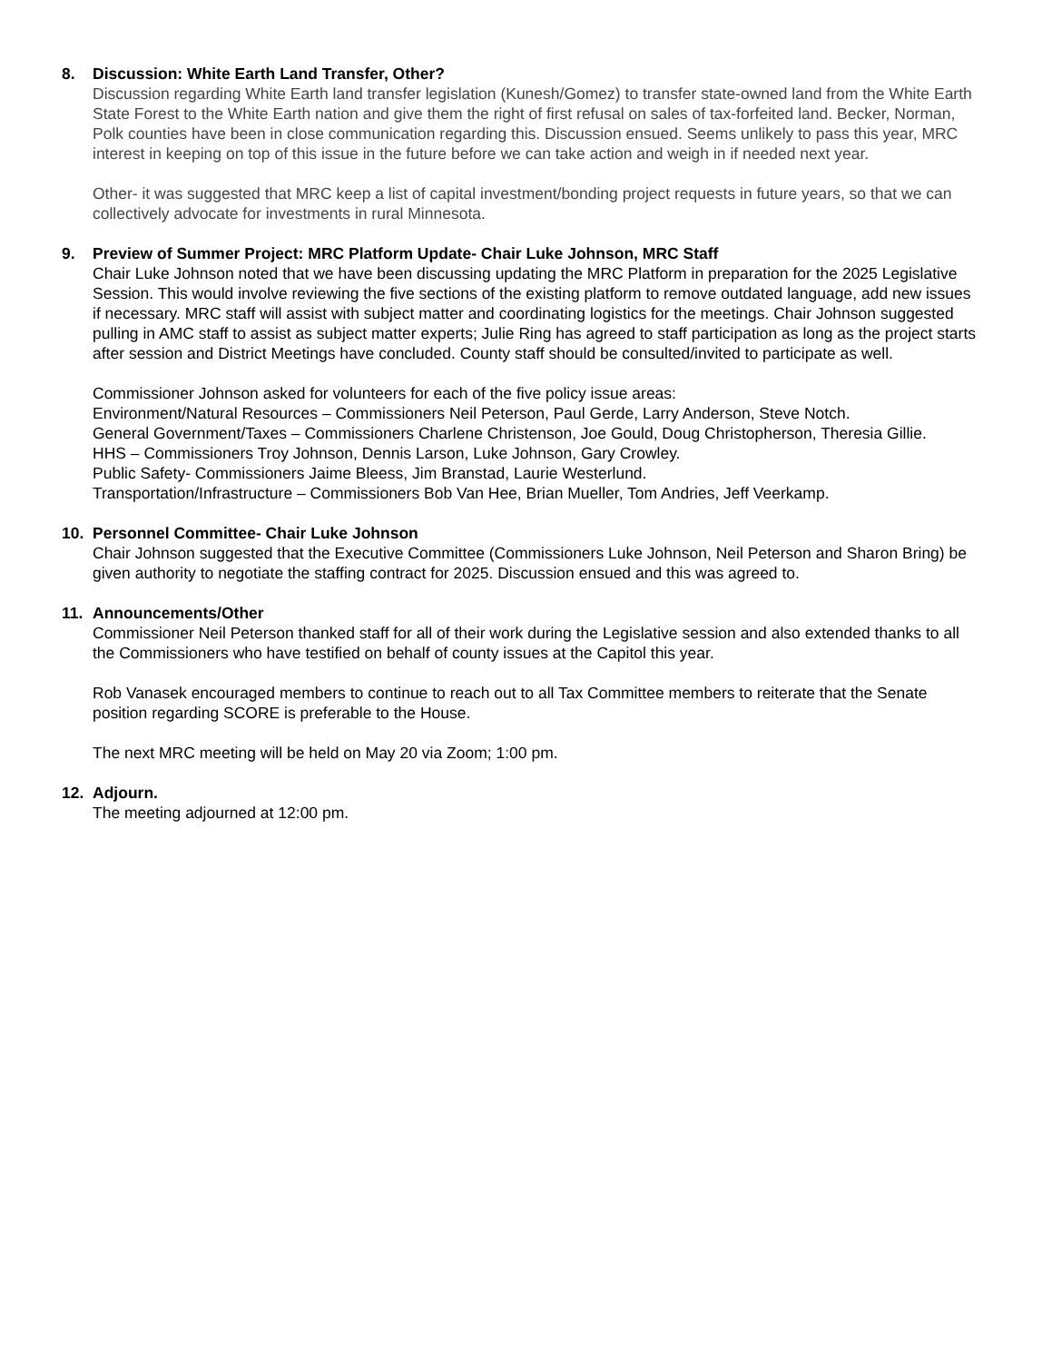8. Discussion: White Earth Land Transfer, Other?
Discussion regarding White Earth land transfer legislation (Kunesh/Gomez) to transfer state-owned land from the White Earth State Forest to the White Earth nation and give them the right of first refusal on sales of tax-forfeited land. Becker, Norman, Polk counties have been in close communication regarding this. Discussion ensued. Seems unlikely to pass this year, MRC interest in keeping on top of this issue in the future before we can take action and weigh in if needed next year.
Other- it was suggested that MRC keep a list of capital investment/bonding project requests in future years, so that we can collectively advocate for investments in rural Minnesota.
9. Preview of Summer Project: MRC Platform Update- Chair Luke Johnson, MRC Staff
Chair Luke Johnson noted that we have been discussing updating the MRC Platform in preparation for the 2025 Legislative Session. This would involve reviewing the five sections of the existing platform to remove outdated language, add new issues if necessary. MRC staff will assist with subject matter and coordinating logistics for the meetings. Chair Johnson suggested pulling in AMC staff to assist as subject matter experts; Julie Ring has agreed to staff participation as long as the project starts after session and District Meetings have concluded. County staff should be consulted/invited to participate as well.
Commissioner Johnson asked for volunteers for each of the five policy issue areas:
Environment/Natural Resources – Commissioners Neil Peterson, Paul Gerde, Larry Anderson, Steve Notch.
General Government/Taxes – Commissioners Charlene Christenson, Joe Gould, Doug Christopherson, Theresia Gillie.
HHS – Commissioners Troy Johnson, Dennis Larson, Luke Johnson, Gary Crowley.
Public Safety- Commissioners Jaime Bleess, Jim Branstad, Laurie Westerlund.
Transportation/Infrastructure – Commissioners Bob Van Hee, Brian Mueller, Tom Andries, Jeff Veerkamp.
10. Personnel Committee- Chair Luke Johnson
Chair Johnson suggested that the Executive Committee (Commissioners Luke Johnson, Neil Peterson and Sharon Bring) be given authority to negotiate the staffing contract for 2025. Discussion ensued and this was agreed to.
11. Announcements/Other
Commissioner Neil Peterson thanked staff for all of their work during the Legislative session and also extended thanks to all the Commissioners who have testified on behalf of county issues at the Capitol this year.
Rob Vanasek encouraged members to continue to reach out to all Tax Committee members to reiterate that the Senate position regarding SCORE is preferable to the House.
The next MRC meeting will be held on May 20 via Zoom; 1:00 pm.
12. Adjourn.
The meeting adjourned at 12:00 pm.